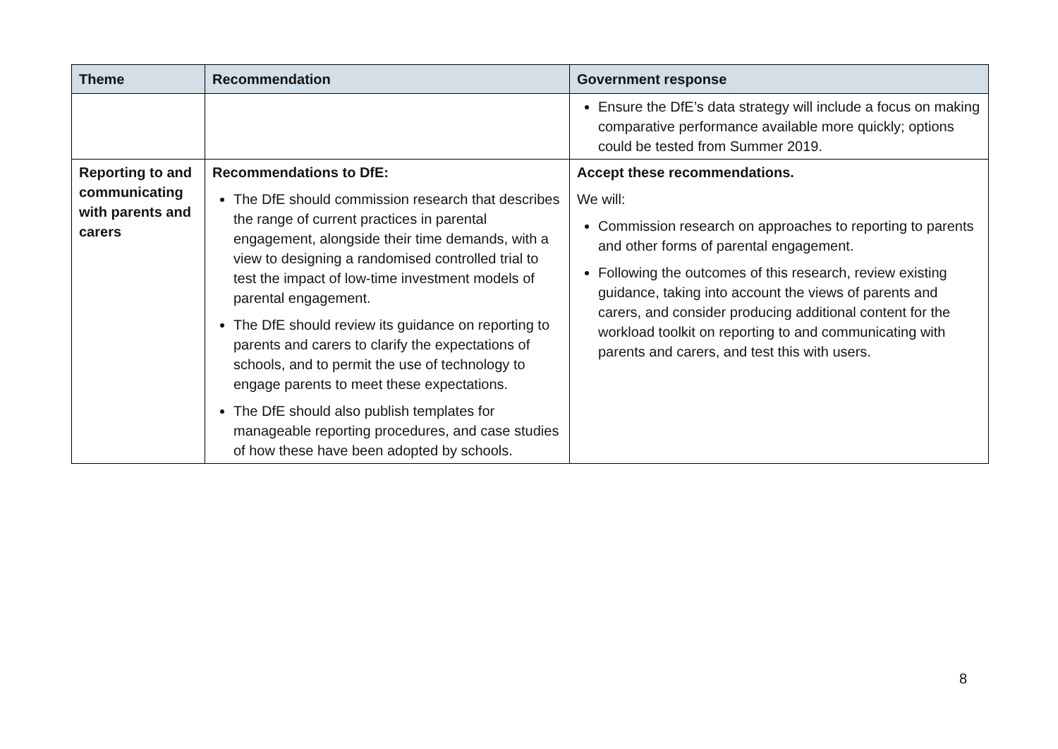| Theme | Recommendation | Government response |
| --- | --- | --- |
| | | Ensure the DfE’s data strategy will include a focus on making comparative performance available more quickly; options could be tested from Summer 2019. |
| Reporting to and communicating with parents and carers | Recommendations to DfE: The DfE should commission research that describes the range of current practices in parental engagement, alongside their time demands, with a view to designing a randomised controlled trial to test the impact of low-time investment models of parental engagement. The DfE should review its guidance on reporting to parents and carers to clarify the expectations of schools, and to permit the use of technology to engage parents to meet these expectations. The DfE should also publish templates for manageable reporting procedures, and case studies of how these have been adopted by schools. | Accept these recommendations. We will: Commission research on approaches to reporting to parents and other forms of parental engagement. Following the outcomes of this research, review existing guidance, taking into account the views of parents and carers, and consider producing additional content for the workload toolkit on reporting to and communicating with parents and carers, and test this with users. |
8